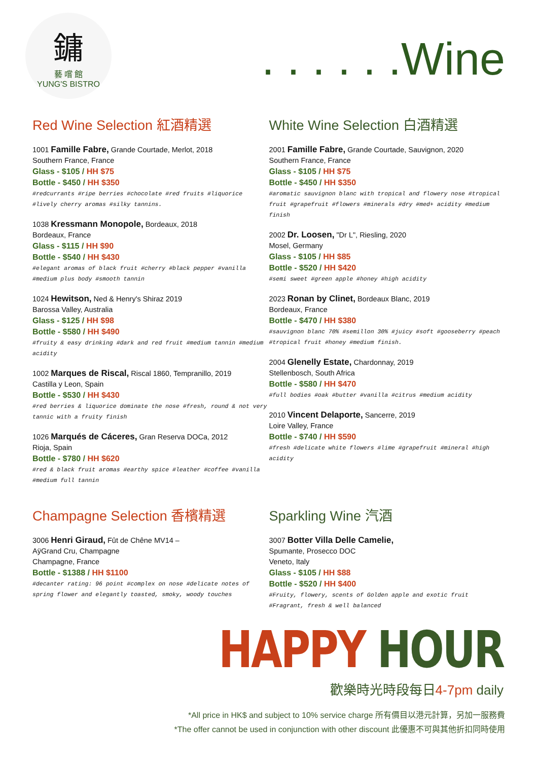鏞
藝 嚐 館
YUNG'S BISTRO
. . . . . .Wine
Red Wine Selection 紅酒精選
1001 Famille Fabre, Grande Courtade, Merlot, 2018
Southern France, France
Glass - $105 / HH $75
Bottle - $450 / HH $350
#redcurrants #ripe berries #chocolate #red fruits #liquorice #lively cherry aromas #silky tannins.
1038 Kressmann Monopole, Bordeaux, 2018
Bordeaux, France
Glass - $115 / HH $90
Bottle - $540 / HH $430
#elegant aromas of black fruit #cherry #black pepper #vanilla #medium plus body #smooth tannin
1024 Hewitson, Ned & Henry's Shiraz 2019
Barossa Valley, Australia
Glass - $125 / HH $98
Bottle - $580 / HH $490
#fruity & easy drinking #dark and red fruit #medium tannin #medium acidity
1002 Marques de Riscal, Riscal 1860, Tempranillo, 2019
Castilla y Leon, Spain
Bottle - $530 / HH $430
#red berries & liquorice dominate the nose #fresh, round & not very tannic with a fruity finish
1026 Marqués de Cáceres, Gran Reserva DOCa, 2012
Rioja, Spain
Bottle - $780 / HH $620
#red & black fruit aromas #earthy spice #leather #coffee #vanilla #medium full tannin
White Wine Selection 白酒精選
2001 Famille Fabre, Grande Courtade, Sauvignon, 2020
Southern France, France
Glass - $105 / HH $75
Bottle - $450 / HH $350
#aromatic sauvignon blanc with tropical and flowery nose #tropical fruit #grapefruit #flowers #minerals #dry #med+ acidity #medium finish
2002 Dr. Loosen, "Dr L", Riesling, 2020
Mosel, Germany
Glass - $105 / HH $85
Bottle - $520 / HH $420
#semi sweet #green apple #honey #high acidity
2023 Ronan by Clinet, Bordeaux Blanc, 2019
Bordeaux, France
Bottle - $470 / HH $380
#sauvignon blanc 70% #semillon 30% #juicy #soft #gooseberry #peach #tropical fruit #honey #medium finish.
2004 Glenelly Estate, Chardonnay, 2019
Stellenbosch, South Africa
Bottle - $580 / HH $470
#full bodies #oak #butter #vanilla #citrus #medium acidity
2010 Vincent Delaporte, Sancerre, 2019
Loire Valley, France
Bottle - $740 / HH $590
#fresh #delicate white flowers #lime #grapefruit #mineral #high acidity
Champagne Selection 香檳精選
3006 Henri Giraud, Fût de Chêne MV14 –
AÿGrand Cru, Champagne
Champagne, France
Bottle - $1388 / HH $1100
#decanter rating: 96 point #complex on nose #delicate notes of spring flower and elegantly toasted, smoky, woody touches
Sparkling Wine 汽酒
3007 Botter Villa Delle Camelie,
Spumante, Prosecco DOC
Veneto, Italy
Glass - $105 / HH $88
Bottle - $520 / HH $400
#Fruity, flowery, scents of Golden apple and exotic fruit #Fragrant, fresh & well balanced
HAPPY HOUR
歡樂時光時段每日4-7pm daily
*All price in HK$ and subject to 10% service charge 所有價目以港元計算，另加一服務費
*The offer cannot be used in conjunction with other discount 此優惠不可與其他折扣同時使用